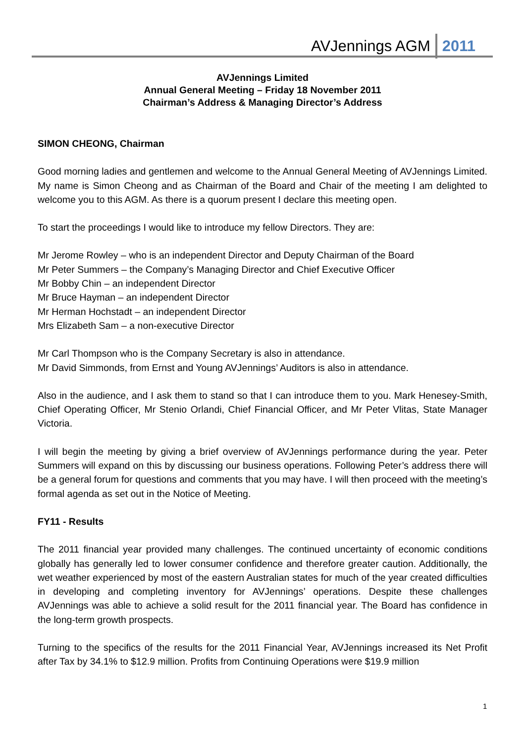AVJennings AGM 2011
AVJennings Limited
Annual General Meeting – Friday 18 November 2011
Chairman’s Address & Managing Director’s Address
SIMON CHEONG, Chairman
Good morning ladies and gentlemen and welcome to the Annual General Meeting of AVJennings Limited. My name is Simon Cheong and as Chairman of the Board and Chair of the meeting I am delighted to welcome you to this AGM. As there is a quorum present I declare this meeting open.
To start the proceedings I would like to introduce my fellow Directors. They are:
Mr Jerome Rowley – who is an independent Director and Deputy Chairman of the Board
Mr Peter Summers – the Company’s Managing Director and Chief Executive Officer
Mr Bobby Chin – an independent Director
Mr Bruce Hayman – an independent Director
Mr Herman Hochstadt – an independent Director
Mrs Elizabeth Sam – a non-executive Director
Mr Carl Thompson who is the Company Secretary is also in attendance.
Mr David Simmonds, from Ernst and Young AVJennings’ Auditors is also in attendance.
Also in the audience, and I ask them to stand so that I can introduce them to you. Mark Henesey-Smith, Chief Operating Officer, Mr Stenio Orlandi, Chief Financial Officer, and Mr Peter Vlitas, State Manager Victoria.
I will begin the meeting by giving a brief overview of AVJennings performance during the year. Peter Summers will expand on this by discussing our business operations. Following Peter’s address there will be a general forum for questions and comments that you may have. I will then proceed with the meeting’s formal agenda as set out in the Notice of Meeting.
FY11 - Results
The 2011 financial year provided many challenges. The continued uncertainty of economic conditions globally has generally led to lower consumer confidence and therefore greater caution. Additionally, the wet weather experienced by most of the eastern Australian states for much of the year created difficulties in developing and completing inventory for AVJennings’ operations. Despite these challenges AVJennings was able to achieve a solid result for the 2011 financial year. The Board has confidence in the long-term growth prospects.
Turning to the specifics of the results for the 2011 Financial Year, AVJennings increased its Net Profit after Tax by 34.1% to $12.9 million. Profits from Continuing Operations were $19.9 million
1